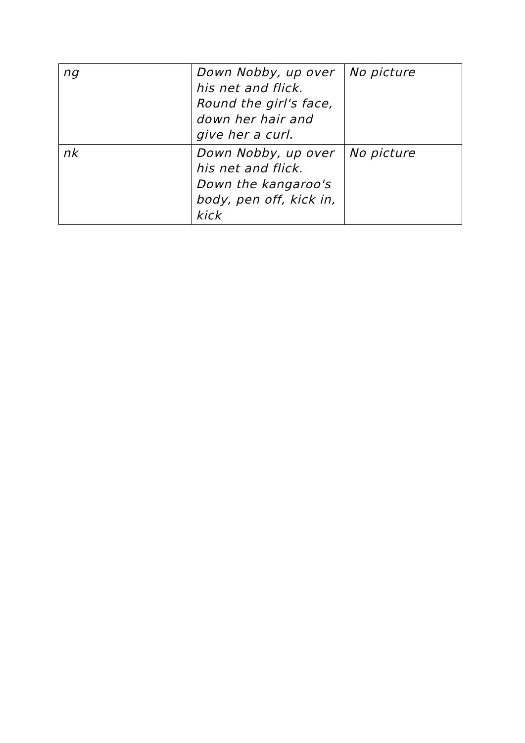| ng | Down Nobby, up over his net and flick. Round the girl's face, down her hair and give her a curl. | No picture |
| nk | Down Nobby, up over his net and flick. Down the kangaroo's body, pen off, kick in, kick | No picture |